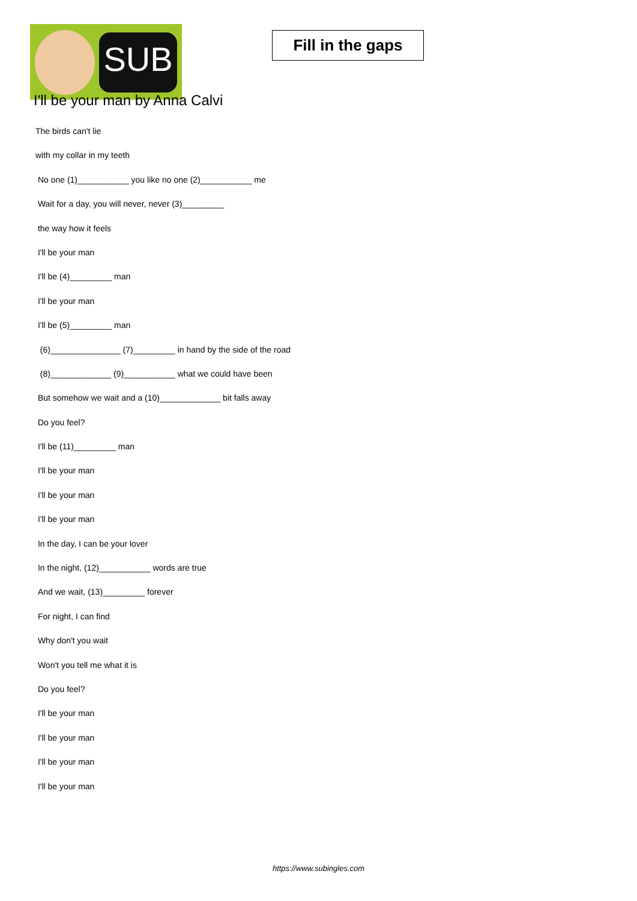SUB
Fill in the gaps
I'll be your man by Anna Calvi
The birds can't lie
with my collar in my teeth
No one (1)___________ you like no one (2)___________ me
Wait for a day, you will never, never (3)_________
the way how it feels
I'll be your man
I'll be (4)_________ man
I'll be your man
I'll be (5)_________ man
(6)_______________ (7)_________ in hand by the side of the road
(8)_____________ (9)___________ what we could have been
But somehow we wait and a (10)_____________ bit falls away
Do you feel?
I'll be (11)_________ man
I'll be your man
I'll be your man
I'll be your man
In the day, I can be your lover
In the night, (12)___________ words are true
And we wait, (13)_________ forever
For night, I can find
Why don't you wait
Won't you tell me what it is
Do you feel?
I'll be your man
I'll be your man
I'll be your man
I'll be your man
https://www.subingles.com